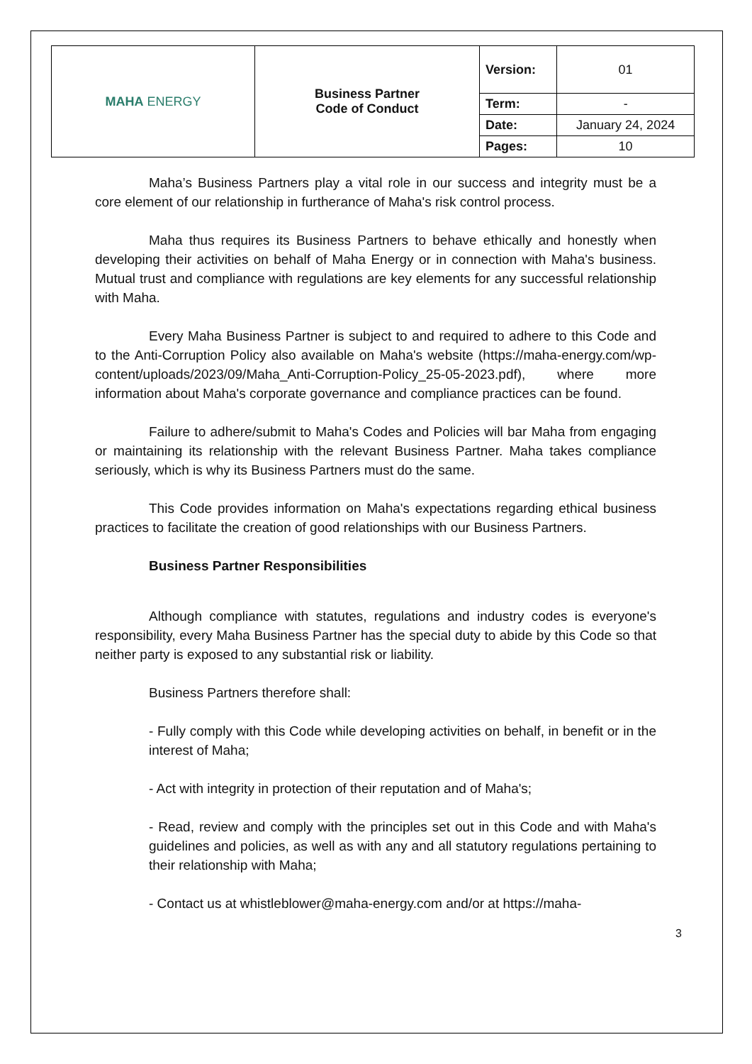| MAHA ENERGY | Business Partner Code of Conduct | Version: | 01 |
| | | Term: | - |
| | | Date: | January 24, 2024 |
| | | Pages: | 10 |
Maha’s Business Partners play a vital role in our success and integrity must be a core element of our relationship in furtherance of Maha's risk control process.
Maha thus requires its Business Partners to behave ethically and honestly when developing their activities on behalf of Maha Energy or in connection with Maha's business. Mutual trust and compliance with regulations are key elements for any successful relationship with Maha.
Every Maha Business Partner is subject to and required to adhere to this Code and to the Anti-Corruption Policy also available on Maha's website (https://maha-energy.com/wp-content/uploads/2023/09/Maha_Anti-Corruption-Policy_25-05-2023.pdf), where more information about Maha's corporate governance and compliance practices can be found.
Failure to adhere/submit to Maha's Codes and Policies will bar Maha from engaging or maintaining its relationship with the relevant Business Partner. Maha takes compliance seriously, which is why its Business Partners must do the same.
This Code provides information on Maha's expectations regarding ethical business practices to facilitate the creation of good relationships with our Business Partners.
Business Partner Responsibilities
Although compliance with statutes, regulations and industry codes is everyone's responsibility, every Maha Business Partner has the special duty to abide by this Code so that neither party is exposed to any substantial risk or liability.
Business Partners therefore shall:
- Fully comply with this Code while developing activities on behalf, in benefit or in the interest of Maha;
- Act with integrity in protection of their reputation and of Maha's;
- Read, review and comply with the principles set out in this Code and with Maha's guidelines and policies, as well as with any and all statutory regulations pertaining to their relationship with Maha;
- Contact us at whistleblower@maha-energy.com and/or at https://maha-
3